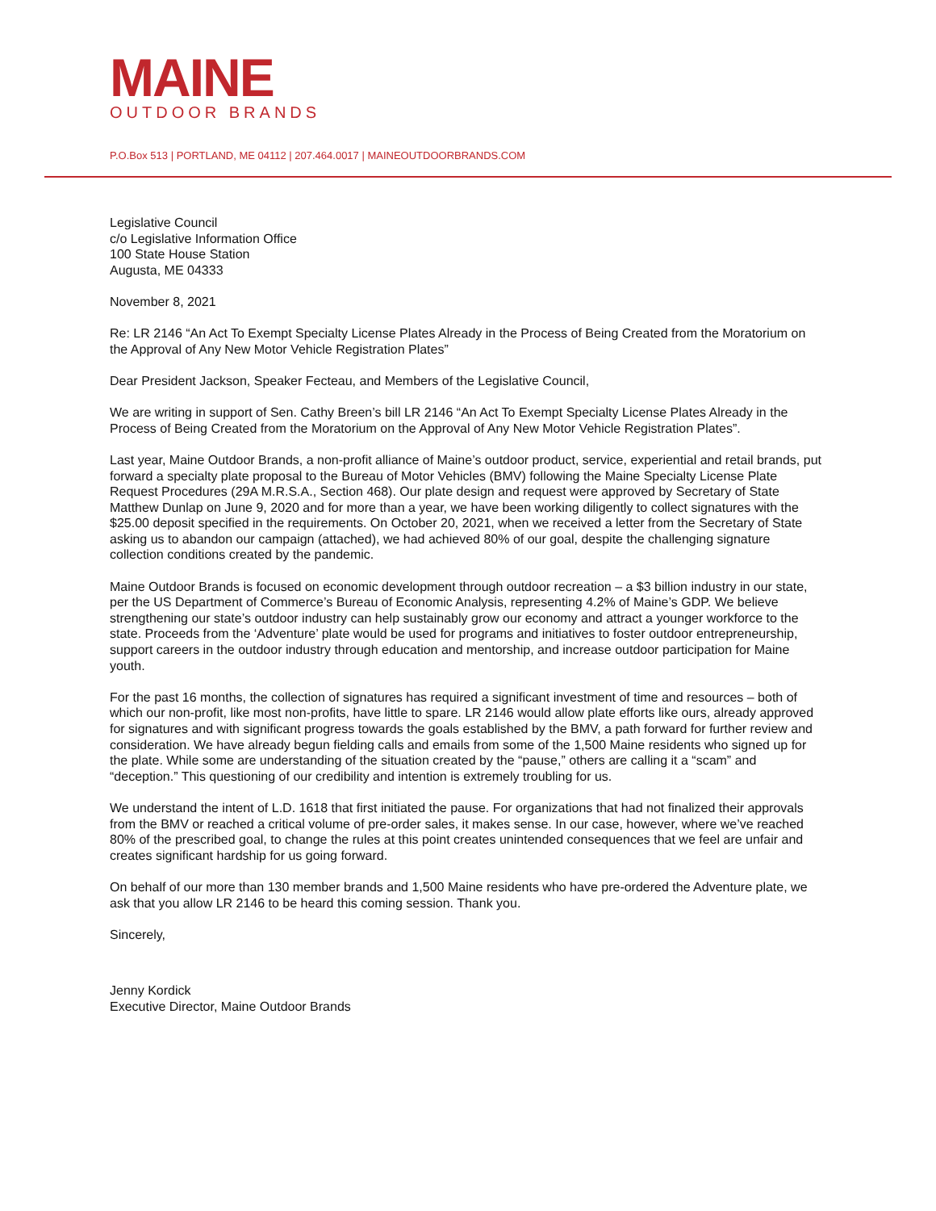MAINE
OUTDOOR BRANDS
P.O.Box 513 | PORTLAND, ME 04112 | 207.464.0017 | MAINEOUTDOORBRANDS.COM
Legislative Council
c/o Legislative Information Office
100 State House Station
Augusta, ME 04333
November 8, 2021
Re: LR 2146 “An Act To Exempt Specialty License Plates Already in the Process of Being Created from the Moratorium on the Approval of Any New Motor Vehicle Registration Plates”
Dear President Jackson, Speaker Fecteau, and Members of the Legislative Council,
We are writing in support of Sen. Cathy Breen’s bill LR 2146 “An Act To Exempt Specialty License Plates Already in the Process of Being Created from the Moratorium on the Approval of Any New Motor Vehicle Registration Plates”.
Last year, Maine Outdoor Brands, a non-profit alliance of Maine’s outdoor product, service, experiential and retail brands, put forward a specialty plate proposal to the Bureau of Motor Vehicles (BMV) following the Maine Specialty License Plate Request Procedures (29A M.R.S.A., Section 468). Our plate design and request were approved by Secretary of State Matthew Dunlap on June 9, 2020 and for more than a year, we have been working diligently to collect signatures with the $25.00 deposit specified in the requirements. On October 20, 2021, when we received a letter from the Secretary of State asking us to abandon our campaign (attached), we had achieved 80% of our goal, despite the challenging signature collection conditions created by the pandemic.
Maine Outdoor Brands is focused on economic development through outdoor recreation – a $3 billion industry in our state, per the US Department of Commerce’s Bureau of Economic Analysis, representing 4.2% of Maine’s GDP. We believe strengthening our state’s outdoor industry can help sustainably grow our economy and attract a younger workforce to the state. Proceeds from the ‘Adventure’ plate would be used for programs and initiatives to foster outdoor entrepreneurship, support careers in the outdoor industry through education and mentorship, and increase outdoor participation for Maine youth.
For the past 16 months, the collection of signatures has required a significant investment of time and resources – both of which our non-profit, like most non-profits, have little to spare. LR 2146 would allow plate efforts like ours, already approved for signatures and with significant progress towards the goals established by the BMV, a path forward for further review and consideration. We have already begun fielding calls and emails from some of the 1,500 Maine residents who signed up for the plate. While some are understanding of the situation created by the “pause,” others are calling it a “scam” and “deception.” This questioning of our credibility and intention is extremely troubling for us.
We understand the intent of L.D. 1618 that first initiated the pause. For organizations that had not finalized their approvals from the BMV or reached a critical volume of pre-order sales, it makes sense. In our case, however, where we’ve reached 80% of the prescribed goal, to change the rules at this point creates unintended consequences that we feel are unfair and creates significant hardship for us going forward.
On behalf of our more than 130 member brands and 1,500 Maine residents who have pre-ordered the Adventure plate, we ask that you allow LR 2146 to be heard this coming session. Thank you.
Sincerely,
Jenny Kordick
Executive Director, Maine Outdoor Brands